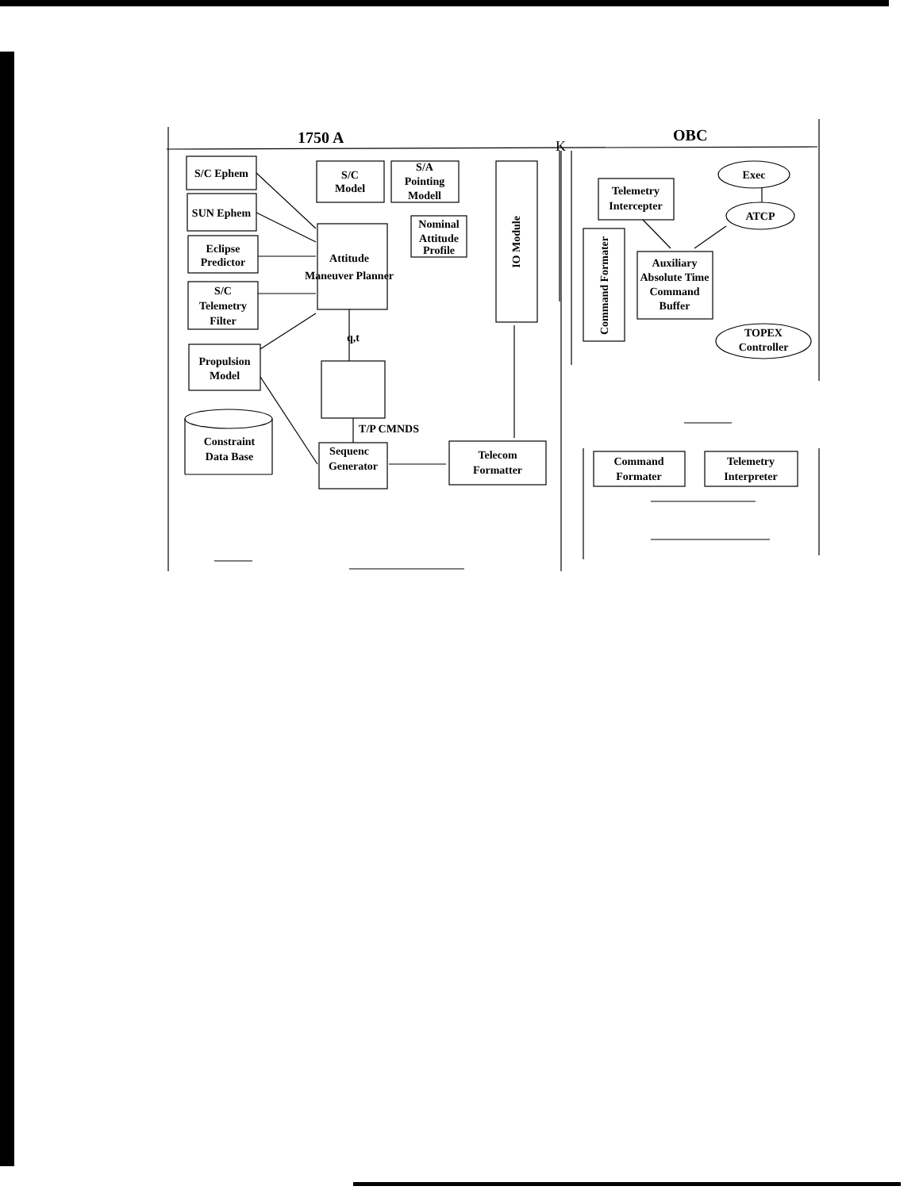1750 A
K
OBC
S/C Ephem
SUN Ephem
Eclipse
Predictor
S/C
Telemetry
Filter
Propulsion
Model
S/C
Model
S/A
Pointing
Modell
Nominal
Attitude
Profile
Attitude
Maneuver Planner
q,t
T/P CMNDS
Constraint
Data Base
Sequenc
Generator
Telecom
Formatter
Telemetry
Intercepter
Exec
ATCP
Auxiliary
Absolute Time
Command
Buffer
TOPEX
Controller
Command
Formater
Telemetry
Interpreter
IO Module
Command Formater